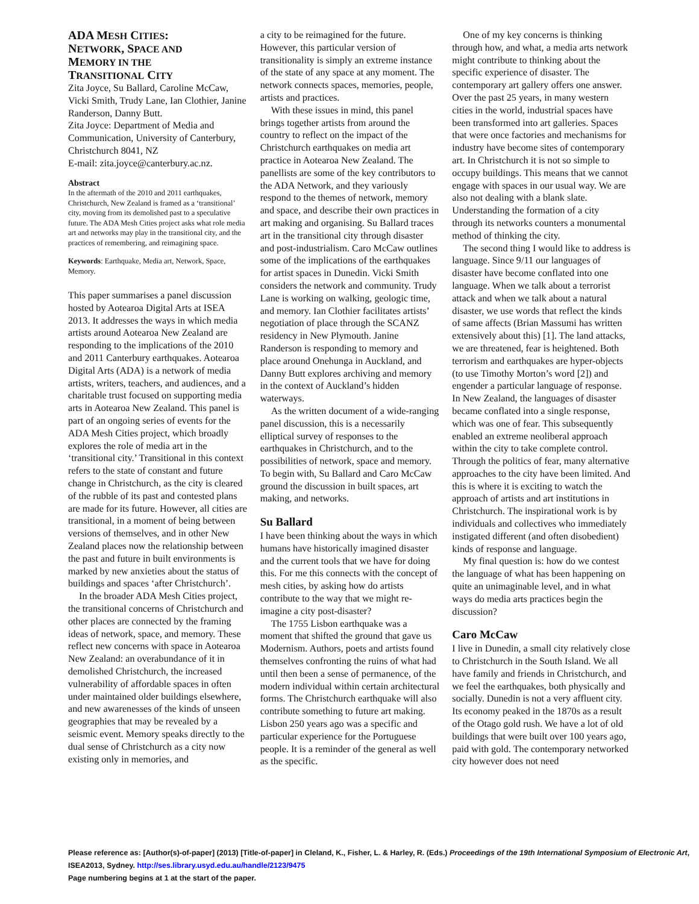ADA MESH CITIES:
NETWORK, SPACE AND
MEMORY IN THE
TRANSITIONAL CITY
Zita Joyce, Su Ballard, Caroline McCaw, Vicki Smith, Trudy Lane, Ian Clothier, Janine Randerson, Danny Butt.
Zita Joyce: Department of Media and Communication, University of Canterbury, Christchurch 8041, NZ
E-mail: zita.joyce@canterbury.ac.nz.
Abstract
In the aftermath of the 2010 and 2011 earthquakes, Christchurch, New Zealand is framed as a ‘transitional’ city, moving from its demolished past to a speculative future. The ADA Mesh Cities project asks what role media art and networks may play in the transitional city, and the practices of remembering, and reimagining space.
Keywords: Earthquake, Media art, Network, Space, Memory.
This paper summarises a panel discussion hosted by Aotearoa Digital Arts at ISEA 2013. It addresses the ways in which media artists around Aotearoa New Zealand are responding to the implications of the 2010 and 2011 Canterbury earthquakes. Aotearoa Digital Arts (ADA) is a network of media artists, writers, teachers, and audiences, and a charitable trust focused on supporting media arts in Aotearoa New Zealand. This panel is part of an ongoing series of events for the ADA Mesh Cities project, which broadly explores the role of media art in the ‘transitional city.’ Transitional in this context refers to the state of constant and future change in Christchurch, as the city is cleared of the rubble of its past and contested plans are made for its future. However, all cities are transitional, in a moment of being between versions of themselves, and in other New Zealand places now the relationship between the past and future in built environments is marked by new anxieties about the status of buildings and spaces ‘after Christchurch’.
In the broader ADA Mesh Cities project, the transitional concerns of Christchurch and other places are connected by the framing ideas of network, space, and memory. These reflect new concerns with space in Aotearoa New Zealand: an overabundance of it in demolished Christchurch, the increased vulnerability of affordable spaces in often under maintained older buildings elsewhere, and new awarenesses of the kinds of unseen geographies that may be revealed by a seismic event. Memory speaks directly to the dual sense of Christchurch as a city now existing only in memories, and
a city to be reimagined for the future. However, this particular version of transitionality is simply an extreme instance of the state of any space at any moment. The network connects spaces, memories, people, artists and practices.
With these issues in mind, this panel brings together artists from around the country to reflect on the impact of the Christchurch earthquakes on media art practice in Aotearoa New Zealand. The panellists are some of the key contributors to the ADA Network, and they variously respond to the themes of network, memory and space, and describe their own practices in art making and organising. Su Ballard traces art in the transitional city through disaster and post-industrialism. Caro McCaw outlines some of the implications of the earthquakes for artist spaces in Dunedin. Vicki Smith considers the network and community. Trudy Lane is working on walking, geologic time, and memory. Ian Clothier facilitates artists’ negotiation of place through the SCANZ residency in New Plymouth. Janine Randerson is responding to memory and place around Onehunga in Auckland, and Danny Butt explores archiving and memory in the context of Auckland’s hidden waterways.
As the written document of a wide-ranging panel discussion, this is a necessarily elliptical survey of responses to the earthquakes in Christchurch, and to the possibilities of network, space and memory. To begin with, Su Ballard and Caro McCaw ground the discussion in built spaces, art making, and networks.
Su Ballard
I have been thinking about the ways in which humans have historically imagined disaster and the current tools that we have for doing this. For me this connects with the concept of mesh cities, by asking how do artists contribute to the way that we might re-imagine a city post-disaster?
The 1755 Lisbon earthquake was a moment that shifted the ground that gave us Modernism. Authors, poets and artists found themselves confronting the ruins of what had until then been a sense of permanence, of the modern individual within certain architectural forms. The Christchurch earthquake will also contribute something to future art making. Lisbon 250 years ago was a specific and particular experience for the Portuguese people. It is a reminder of the general as well as the specific.
One of my key concerns is thinking through how, and what, a media arts network might contribute to thinking about the specific experience of disaster. The contemporary art gallery offers one answer. Over the past 25 years, in many western cities in the world, industrial spaces have been transformed into art galleries. Spaces that were once factories and mechanisms for industry have become sites of contemporary art. In Christchurch it is not so simple to occupy buildings. This means that we cannot engage with spaces in our usual way. We are also not dealing with a blank slate. Understanding the formation of a city through its networks counters a monumental method of thinking the city.
The second thing I would like to address is language. Since 9/11 our languages of disaster have become conflated into one language. When we talk about a terrorist attack and when we talk about a natural disaster, we use words that reflect the kinds of same affects (Brian Massumi has written extensively about this) [1]. The land attacks, we are threatened, fear is heightened. Both terrorism and earthquakes are hyper-objects (to use Timothy Morton’s word [2]) and engender a particular language of response. In New Zealand, the languages of disaster became conflated into a single response, which was one of fear. This subsequently enabled an extreme neoliberal approach within the city to take complete control. Through the politics of fear, many alternative approaches to the city have been limited. And this is where it is exciting to watch the approach of artists and art institutions in Christchurch. The inspirational work is by individuals and collectives who immediately instigated different (and often disobedient) kinds of response and language.
My final question is: how do we contest the language of what has been happening on quite an unimaginable level, and in what ways do media arts practices begin the discussion?
Caro McCaw
I live in Dunedin, a small city relatively close to Christchurch in the South Island. We all have family and friends in Christchurch, and we feel the earthquakes, both physically and socially. Dunedin is not a very affluent city. Its economy peaked in the 1870s as a result of the Otago gold rush. We have a lot of old buildings that were built over 100 years ago, paid with gold. The contemporary networked city however does not need
Please reference as: [Author(s)-of-paper] (2013) [Title-of-paper] in Cleland, K., Fisher, L. & Harley, R. (Eds.) Proceedings of the 19th International Symposium of Electronic Art, ISEA2013, Sydney. http://ses.library.usyd.edu.au/handle/2123/9475
Page numbering begins at 1 at the start of the paper.